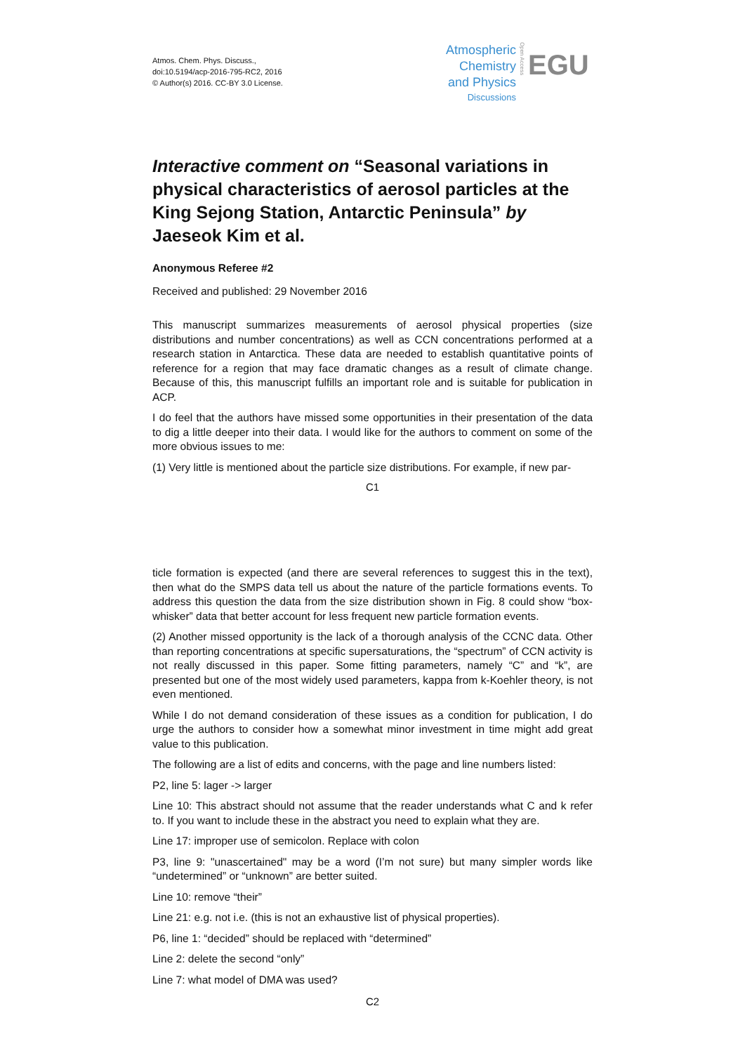Atmos. Chem. Phys. Discuss.,
doi:10.5194/acp-2016-795-RC2, 2016
© Author(s) 2016. CC-BY 3.0 License.
Atmospheric
Chemistry
and Physics
Discussions
Open Access
EGU
Interactive comment on “Seasonal variations in physical characteristics of aerosol particles at the King Sejong Station, Antarctic Peninsula” by Jaeseok Kim et al.
Anonymous Referee #2
Received and published: 29 November 2016
This manuscript summarizes measurements of aerosol physical properties (size distributions and number concentrations) as well as CCN concentrations performed at a research station in Antarctica. These data are needed to establish quantitative points of reference for a region that may face dramatic changes as a result of climate change. Because of this, this manuscript fulfills an important role and is suitable for publication in ACP.
I do feel that the authors have missed some opportunities in their presentation of the data to dig a little deeper into their data. I would like for the authors to comment on some of the more obvious issues to me:
(1) Very little is mentioned about the particle size distributions. For example, if new par-
C1
ticle formation is expected (and there are several references to suggest this in the text), then what do the SMPS data tell us about the nature of the particle formations events. To address this question the data from the size distribution shown in Fig. 8 could show “box-whisker” data that better account for less frequent new particle formation events.
(2) Another missed opportunity is the lack of a thorough analysis of the CCNC data. Other than reporting concentrations at specific supersaturations, the “spectrum” of CCN activity is not really discussed in this paper. Some fitting parameters, namely “C” and “k”, are presented but one of the most widely used parameters, kappa from k-Koehler theory, is not even mentioned.
While I do not demand consideration of these issues as a condition for publication, I do urge the authors to consider how a somewhat minor investment in time might add great value to this publication.
The following are a list of edits and concerns, with the page and line numbers listed:
P2, line 5: lager -> larger
Line 10: This abstract should not assume that the reader understands what C and k refer to. If you want to include these in the abstract you need to explain what they are.
Line 17: improper use of semicolon. Replace with colon
P3, line 9: "unascertained" may be a word (I’m not sure) but many simpler words like “undetermined” or “unknown” are better suited.
Line 10: remove “their”
Line 21: e.g. not i.e. (this is not an exhaustive list of physical properties).
P6, line 1: “decided” should be replaced with “determined”
Line 2: delete the second “only”
Line 7: what model of DMA was used?
C2